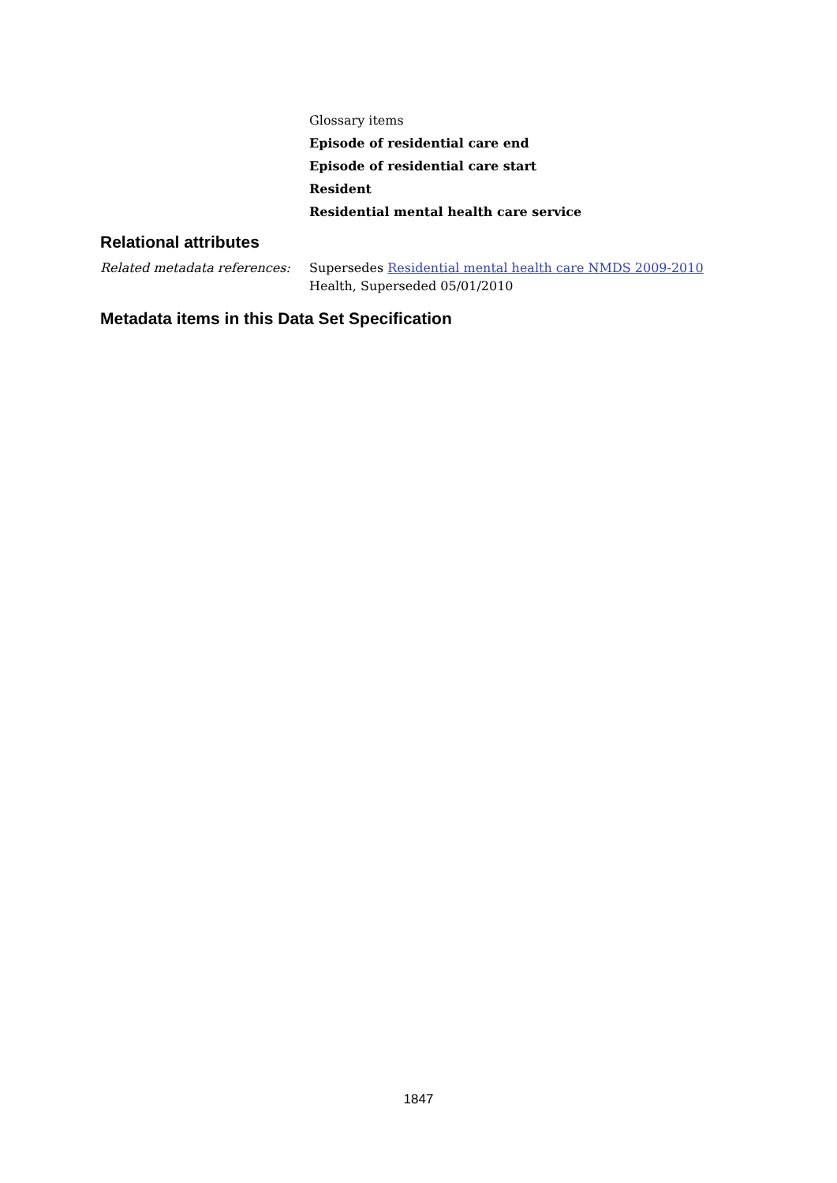Glossary items
Episode of residential care end
Episode of residential care start
Resident
Residential mental health care service
Relational attributes
Related metadata references:
Supersedes Residential mental health care NMDS 2009-2010
Health, Superseded 05/01/2010
Metadata items in this Data Set Specification
1847